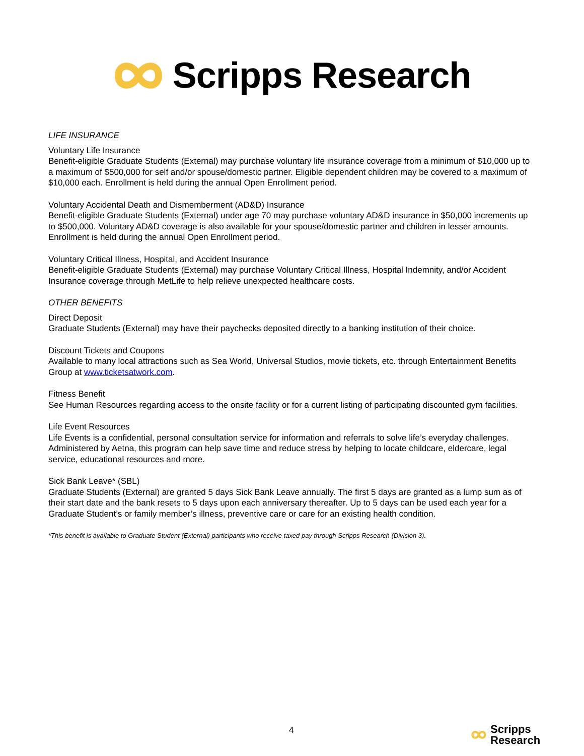Scripps Research
LIFE INSURANCE
Voluntary Life Insurance
Benefit-eligible Graduate Students (External) may purchase voluntary life insurance coverage from a minimum of $10,000 up to a maximum of $500,000 for self and/or spouse/domestic partner. Eligible dependent children may be covered to a maximum of $10,000 each. Enrollment is held during the annual Open Enrollment period.
Voluntary Accidental Death and Dismemberment (AD&D) Insurance
Benefit-eligible Graduate Students (External) under age 70 may purchase voluntary AD&D insurance in $50,000 increments up to $500,000. Voluntary AD&D coverage is also available for your spouse/domestic partner and children in lesser amounts. Enrollment is held during the annual Open Enrollment period.
Voluntary Critical Illness, Hospital, and Accident Insurance
Benefit-eligible Graduate Students (External) may purchase Voluntary Critical Illness, Hospital Indemnity, and/or Accident Insurance coverage through MetLife to help relieve unexpected healthcare costs.
OTHER BENEFITS
Direct Deposit
Graduate Students (External) may have their paychecks deposited directly to a banking institution of their choice.
Discount Tickets and Coupons
Available to many local attractions such as Sea World, Universal Studios, movie tickets, etc. through Entertainment Benefits Group at www.ticketsatwork.com.
Fitness Benefit
See Human Resources regarding access to the onsite facility or for a current listing of participating discounted gym facilities.
Life Event Resources
Life Events is a confidential, personal consultation service for information and referrals to solve life’s everyday challenges. Administered by Aetna, this program can help save time and reduce stress by helping to locate childcare, eldercare, legal service, educational resources and more.
Sick Bank Leave* (SBL)
Graduate Students (External) are granted 5 days Sick Bank Leave annually. The first 5 days are granted as a lump sum as of their start date and the bank resets to 5 days upon each anniversary thereafter. Up to 5 days can be used each year for a Graduate Student’s or family member’s illness, preventive care or care for an existing health condition.
*This benefit is available to Graduate Student (External) participants who receive taxed pay through Scripps Research (Division 3).
4
Scripps
Research